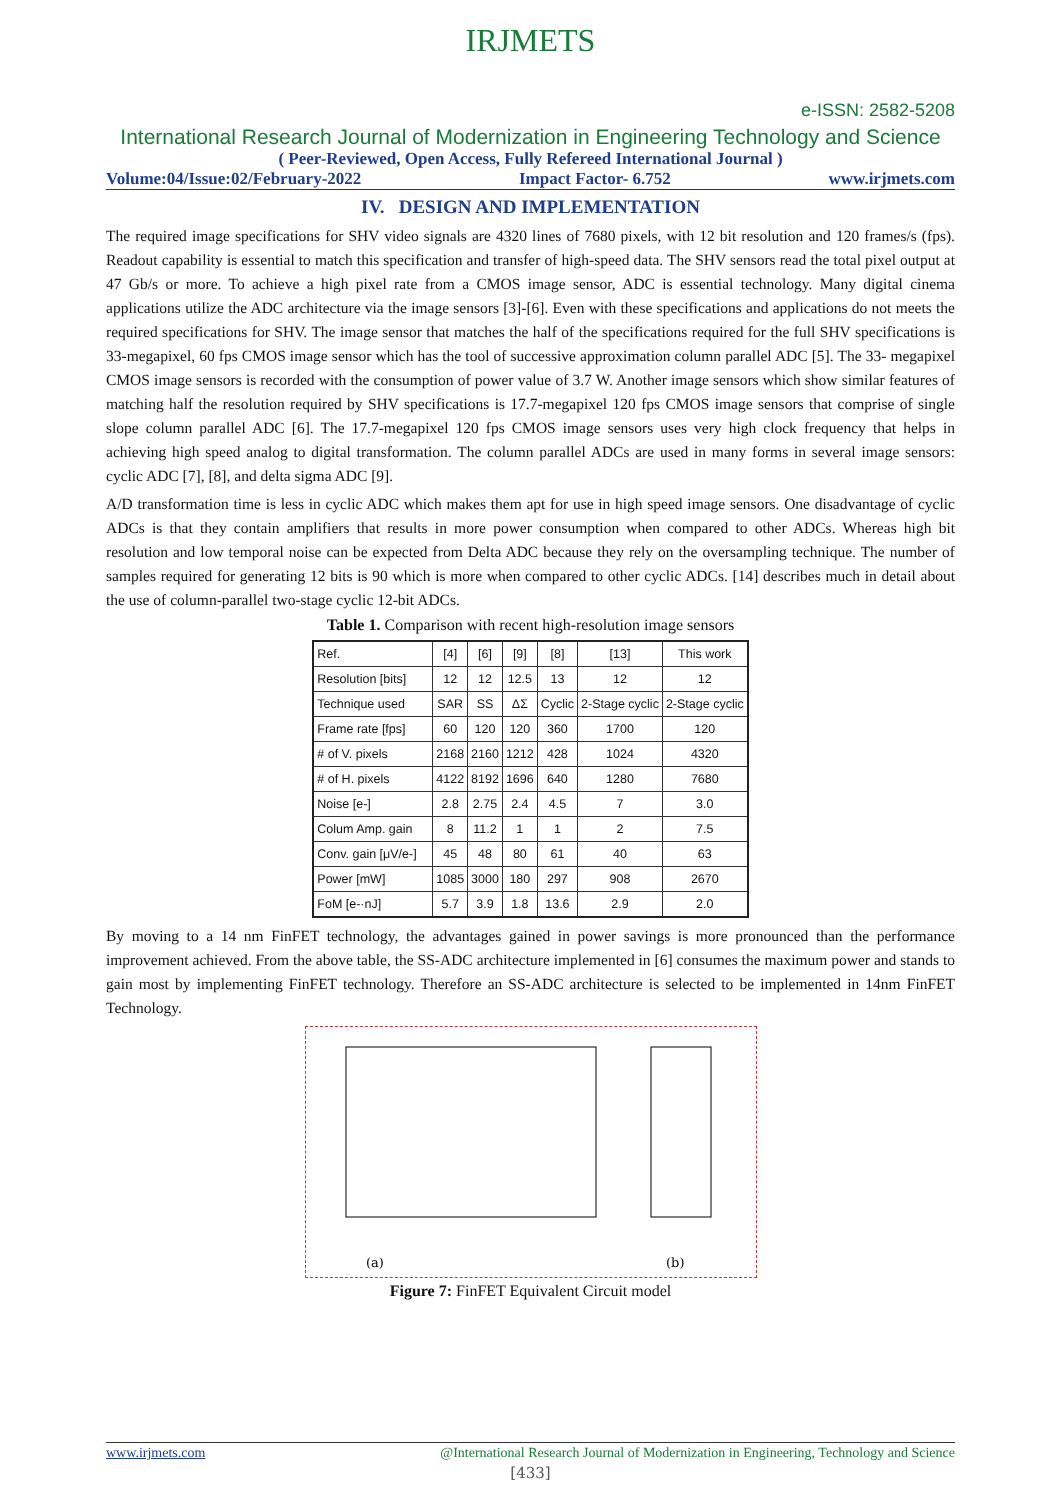IRJMETS
e-ISSN: 2582-5208
International Research Journal of Modernization in Engineering Technology and Science
( Peer-Reviewed, Open Access, Fully Refereed International Journal )
Volume:04/Issue:02/February-2022 Impact Factor- 6.752 www.irjmets.com
IV. DESIGN AND IMPLEMENTATION
The required image specifications for SHV video signals are 4320 lines of 7680 pixels, with 12 bit resolution and 120 frames/s (fps). Readout capability is essential to match this specification and transfer of high-speed data. The SHV sensors read the total pixel output at 47 Gb/s or more. To achieve a high pixel rate from a CMOS image sensor, ADC is essential technology. Many digital cinema applications utilize the ADC architecture via the image sensors [3]-[6]. Even with these specifications and applications do not meets the required specifications for SHV. The image sensor that matches the half of the specifications required for the full SHV specifications is 33-megapixel, 60 fps CMOS image sensor which has the tool of successive approximation column parallel ADC [5]. The 33- megapixel CMOS image sensors is recorded with the consumption of power value of 3.7 W. Another image sensors which show similar features of matching half the resolution required by SHV specifications is 17.7-megapixel 120 fps CMOS image sensors that comprise of single slope column parallel ADC [6]. The 17.7-megapixel 120 fps CMOS image sensors uses very high clock frequency that helps in achieving high speed analog to digital transformation. The column parallel ADCs are used in many forms in several image sensors: cyclic ADC [7], [8], and delta sigma ADC [9].
A/D transformation time is less in cyclic ADC which makes them apt for use in high speed image sensors. One disadvantage of cyclic ADCs is that they contain amplifiers that results in more power consumption when compared to other ADCs. Whereas high bit resolution and low temporal noise can be expected from Delta ADC because they rely on the oversampling technique. The number of samples required for generating 12 bits is 90 which is more when compared to other cyclic ADCs. [14] describes much in detail about the use of column-parallel two-stage cyclic 12-bit ADCs.
Table 1. Comparison with recent high-resolution image sensors
| Ref. | [4] | [6] | [9] | [8] | [13] | This work |
| Resolution [bits] | 12 | 12 | 12.5 | 13 | 12 | 12 |
| Technique used | SAR | SS | ΔΣ | Cyclic | 2-Stage cyclic | 2-Stage cyclic |
| Frame rate [fps] | 60 | 120 | 120 | 360 | 1700 | 120 |
| # of V. pixels | 2168 | 2160 | 1212 | 428 | 1024 | 4320 |
| # of H. pixels | 4122 | 8192 | 1696 | 640 | 1280 | 7680 |
| Noise [e-] | 2.8 | 2.75 | 2.4 | 4.5 | 7 | 3.0 |
| Colum Amp. gain | 8 | 11.2 | 1 | 1 | 2 | 7.5 |
| Conv. gain [μV/e-] | 45 | 48 | 80 | 61 | 40 | 63 |
| Power [mW] | 1085 | 3000 | 180 | 297 | 908 | 2670 |
| FoM [e-·nJ] | 5.7 | 3.9 | 1.8 | 13.6 | 2.9 | 2.0 |
By moving to a 14 nm FinFET technology, the advantages gained in power savings is more pronounced than the performance improvement achieved. From the above table, the SS-ADC architecture implemented in [6] consumes the maximum power and stands to gain most by implementing FinFET technology. Therefore an SS-ADC architecture is selected to be implemented in 14nm FinFET Technology.
(a)
(b)
Figure 7: FinFET Equivalent Circuit model
www.irjmets.com @International Research Journal of Modernization in Engineering, Technology and Science
[433]